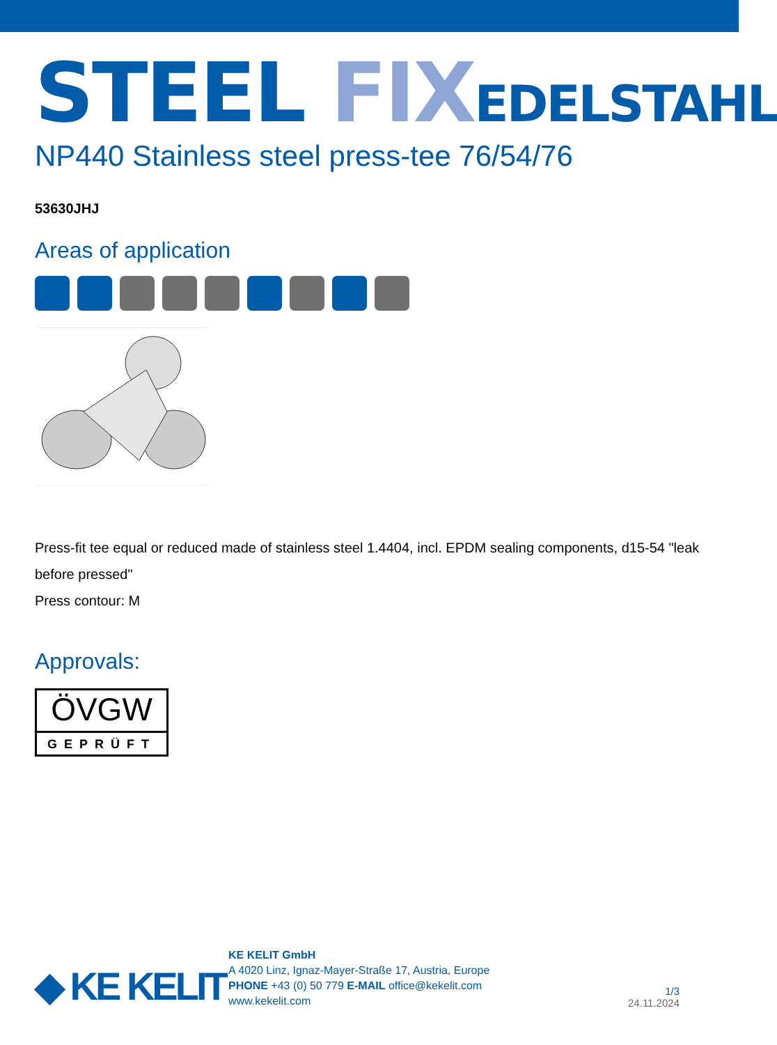STEEL FIX EDELSTAHL
NP440 Stainless steel press-tee 76/54/76
53630JHJ
Areas of application
Press-fit tee equal or reduced made of stainless steel 1.4404, incl. EPDM sealing components, d15-54 "leak before pressed"
Press contour: M
Approvals:
ÖVGW
GEPRÜFT
◆ KE KELIT
KE KELIT GmbH
A 4020 Linz, Ignaz-Mayer-Straße 17, Austria, Europe
PHONE +43 (0) 50 779 E-MAIL office@kekelit.com
www.kekelit.com
1/3
24.11.2024